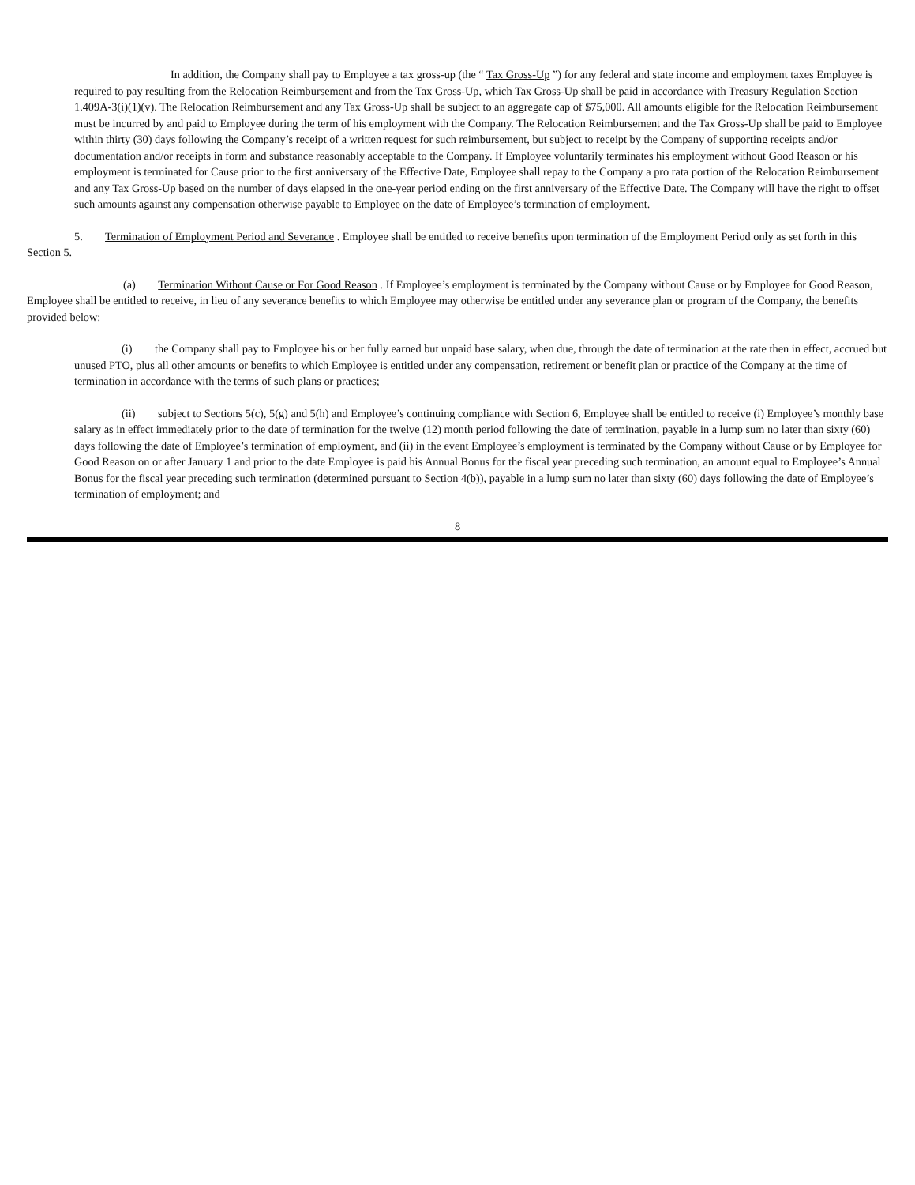In addition, the Company shall pay to Employee a tax gross-up (the “ Tax Gross-Up ”) for any federal and state income and employment taxes Employee is required to pay resulting from the Relocation Reimbursement and from the Tax Gross-Up, which Tax Gross-Up shall be paid in accordance with Treasury Regulation Section 1.409A-3(i)(1)(v). The Relocation Reimbursement and any Tax Gross-Up shall be subject to an aggregate cap of $75,000. All amounts eligible for the Relocation Reimbursement must be incurred by and paid to Employee during the term of his employment with the Company. The Relocation Reimbursement and the Tax Gross-Up shall be paid to Employee within thirty (30) days following the Company’s receipt of a written request for such reimbursement, but subject to receipt by the Company of supporting receipts and/or documentation and/or receipts in form and substance reasonably acceptable to the Company. If Employee voluntarily terminates his employment without Good Reason or his employment is terminated for Cause prior to the first anniversary of the Effective Date, Employee shall repay to the Company a pro rata portion of the Relocation Reimbursement and any Tax Gross-Up based on the number of days elapsed in the one-year period ending on the first anniversary of the Effective Date. The Company will have the right to offset such amounts against any compensation otherwise payable to Employee on the date of Employee’s termination of employment.
5. Termination of Employment Period and Severance . Employee shall be entitled to receive benefits upon termination of the Employment Period only as set forth in this Section 5.
(a) Termination Without Cause or For Good Reason . If Employee’s employment is terminated by the Company without Cause or by Employee for Good Reason, Employee shall be entitled to receive, in lieu of any severance benefits to which Employee may otherwise be entitled under any severance plan or program of the Company, the benefits provided below:
(i) the Company shall pay to Employee his or her fully earned but unpaid base salary, when due, through the date of termination at the rate then in effect, accrued but unused PTO, plus all other amounts or benefits to which Employee is entitled under any compensation, retirement or benefit plan or practice of the Company at the time of termination in accordance with the terms of such plans or practices;
(ii) subject to Sections 5(c), 5(g) and 5(h) and Employee’s continuing compliance with Section 6, Employee shall be entitled to receive (i) Employee’s monthly base salary as in effect immediately prior to the date of termination for the twelve (12) month period following the date of termination, payable in a lump sum no later than sixty (60) days following the date of Employee’s termination of employment, and (ii) in the event Employee’s employment is terminated by the Company without Cause or by Employee for Good Reason on or after January 1 and prior to the date Employee is paid his Annual Bonus for the fiscal year preceding such termination, an amount equal to Employee’s Annual Bonus for the fiscal year preceding such termination (determined pursuant to Section 4(b)), payable in a lump sum no later than sixty (60) days following the date of Employee’s termination of employment; and
8